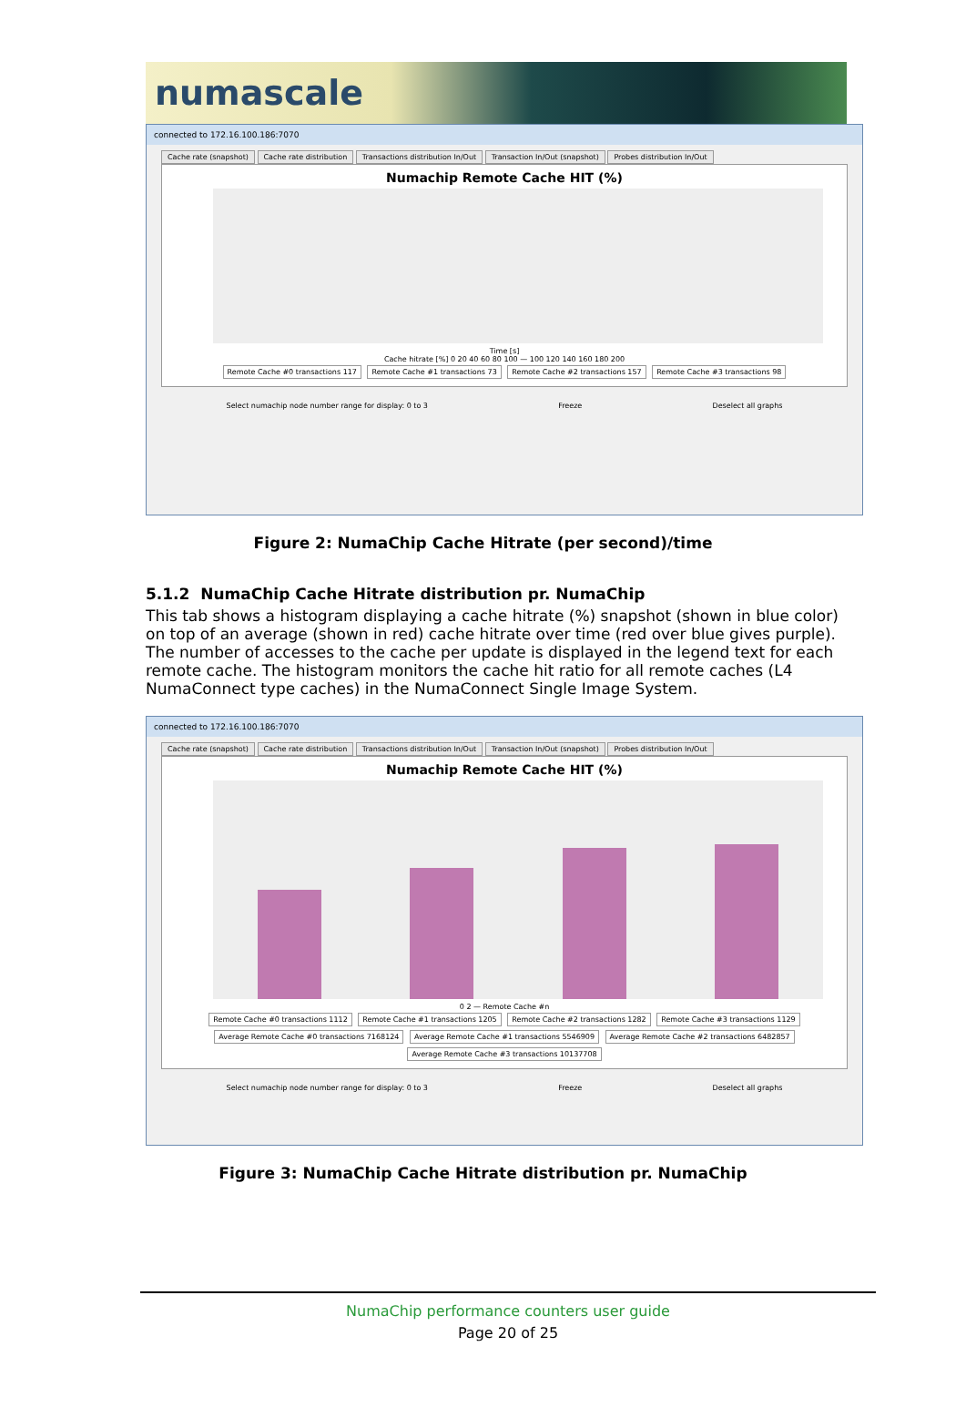numascale
connected to 172.16.100.186:7070
Cache rate (snapshot) Cache rate distribution Transactions distribution In/Out Transaction In/Out (snapshot) Probes distribution In/Out
Numachip Remote Cache HIT (%)
Time [s]
Cache hitrate [%] 0 20 40 60 80 100 — 100 120 140 160 180 200
Remote Cache #0 transactions 117 Remote Cache #1 transactions 73 Remote Cache #2 transactions 157 Remote Cache #3 transactions 98
Select numachip node number range for display: 0 to 3 Freeze Deselect all graphs
Figure 2: NumaChip Cache Hitrate (per second)/time
5.1.2 NumaChip Cache Hitrate distribution pr. NumaChip
This tab shows a histogram displaying a cache hitrate (%) snapshot (shown in blue color) on top of an average (shown in red) cache hitrate over time (red over blue gives purple). The number of accesses to the cache per update is displayed in the legend text for each remote cache. The histogram monitors the cache hit ratio for all remote caches (L4 NumaConnect type caches) in the NumaConnect Single Image System.
connected to 172.16.100.186:7070
Cache rate (snapshot) Cache rate distribution Transactions distribution In/Out Transaction In/Out (snapshot) Probes distribution In/Out
Numachip Remote Cache HIT (%)
0 2 — Remote Cache #n
Remote Cache #0 transactions 1112 Remote Cache #1 transactions 1205 Remote Cache #2 transactions 1282 Remote Cache #3 transactions 1129
Average Remote Cache #0 transactions 7168124 Average Remote Cache #1 transactions 5546909 Average Remote Cache #2 transactions 6482857 Average Remote Cache #3 transactions 10137708
Select numachip node number range for display: 0 to 3 Freeze Deselect all graphs
Figure 3: NumaChip Cache Hitrate distribution pr. NumaChip
NumaChip performance counters user guide
Page 20 of 25